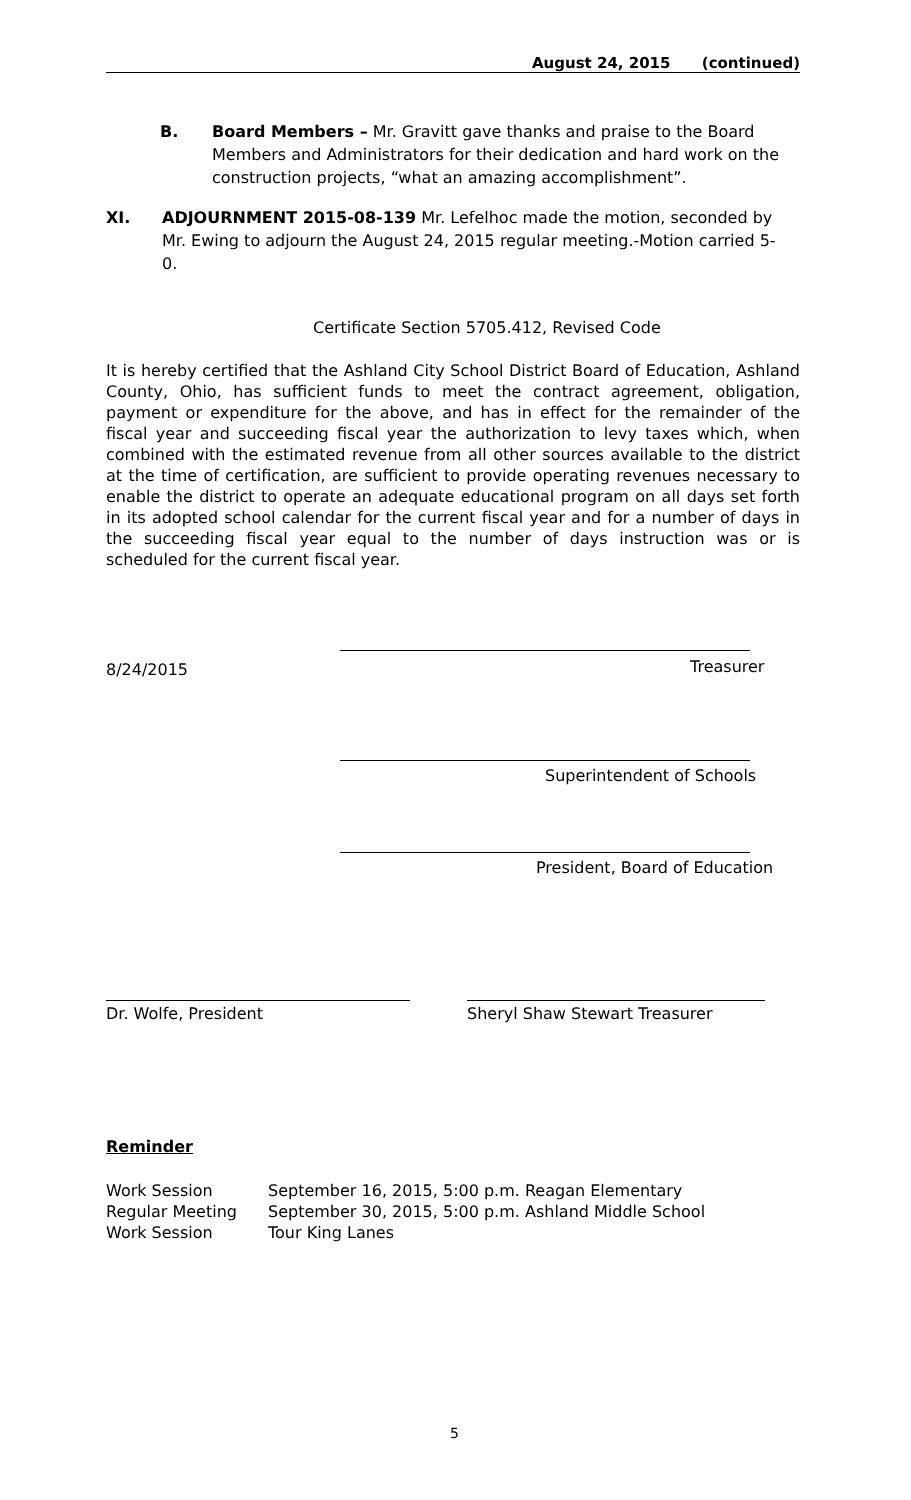August 24, 2015 (continued)
B. Board Members – Mr. Gravitt gave thanks and praise to the Board Members and Administrators for their dedication and hard work on the construction projects, “what an amazing accomplishment”.
XI. ADJOURNMENT 2015-08-139 Mr. Lefelhoc made the motion, seconded by Mr. Ewing to adjourn the August 24, 2015 regular meeting.-Motion carried 5-0.
Certificate Section 5705.412, Revised Code
It is hereby certified that the Ashland City School District Board of Education, Ashland County, Ohio, has sufficient funds to meet the contract agreement, obligation, payment or expenditure for the above, and has in effect for the remainder of the fiscal year and succeeding fiscal year the authorization to levy taxes which, when combined with the estimated revenue from all other sources available to the district at the time of certification, are sufficient to provide operating revenues necessary to enable the district to operate an adequate educational program on all days set forth in its adopted school calendar for the current fiscal year and for a number of days in the succeeding fiscal year equal to the number of days instruction was or is scheduled for the current fiscal year.
8/24/2015 Treasurer
Superintendent of Schools
President, Board of Education
Dr. Wolfe, President Sheryl Shaw Stewart Treasurer
Reminder
Work Session September 16, 2015, 5:00 p.m. Reagan Elementary
Regular Meeting September 30, 2015, 5:00 p.m. Ashland Middle School
Work Session Tour King Lanes
5